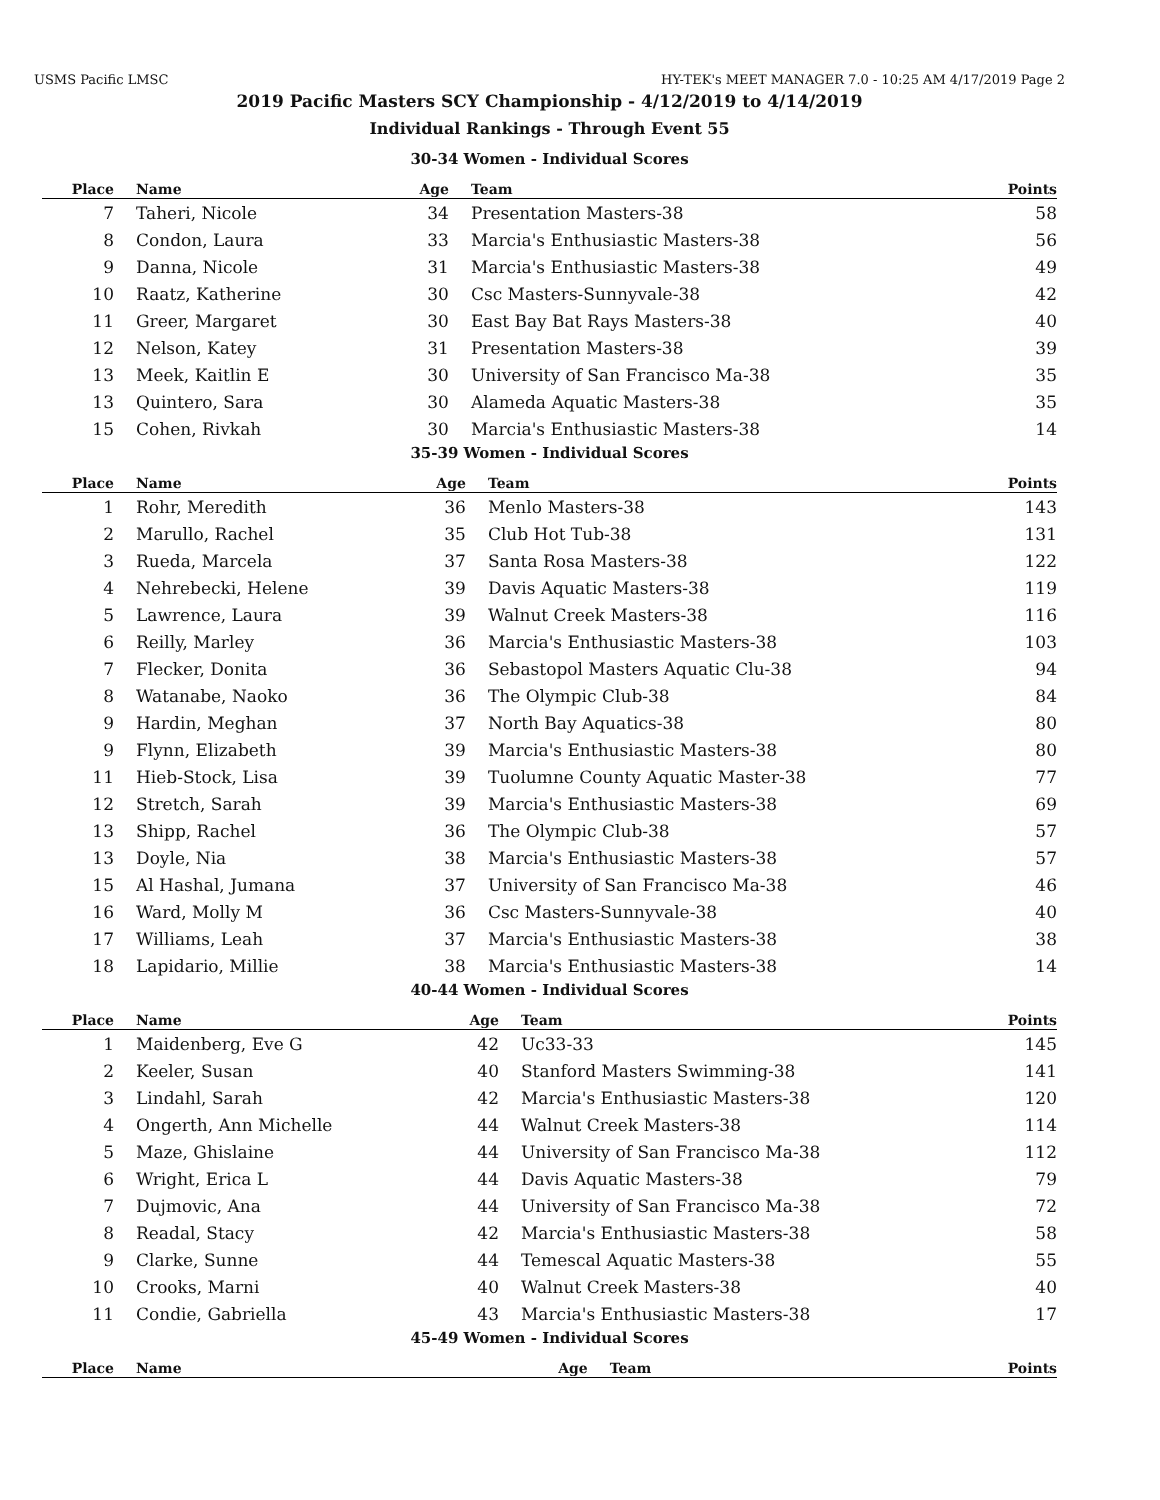USMS Pacific LMSC HY-TEK's MEET MANAGER 7.0 - 10:25 AM 4/17/2019 Page 2
2019 Pacific Masters SCY Championship - 4/12/2019 to 4/14/2019
Individual Rankings - Through Event 55
30-34 Women - Individual Scores
| Place | Name | Age | Team | Points |
| --- | --- | --- | --- | --- |
| 7 | Taheri, Nicole | 34 | Presentation Masters-38 | 58 |
| 8 | Condon, Laura | 33 | Marcia's Enthusiastic Masters-38 | 56 |
| 9 | Danna, Nicole | 31 | Marcia's Enthusiastic Masters-38 | 49 |
| 10 | Raatz, Katherine | 30 | Csc Masters-Sunnyvale-38 | 42 |
| 11 | Greer, Margaret | 30 | East Bay Bat Rays Masters-38 | 40 |
| 12 | Nelson, Katey | 31 | Presentation Masters-38 | 39 |
| 13 | Meek, Kaitlin E | 30 | University of San Francisco Ma-38 | 35 |
| 13 | Quintero, Sara | 30 | Alameda Aquatic Masters-38 | 35 |
| 15 | Cohen, Rivkah | 30 | Marcia's Enthusiastic Masters-38 | 14 |
35-39 Women - Individual Scores
| Place | Name | Age | Team | Points |
| --- | --- | --- | --- | --- |
| 1 | Rohr, Meredith | 36 | Menlo Masters-38 | 143 |
| 2 | Marullo, Rachel | 35 | Club Hot Tub-38 | 131 |
| 3 | Rueda, Marcela | 37 | Santa Rosa Masters-38 | 122 |
| 4 | Nehrebecki, Helene | 39 | Davis Aquatic Masters-38 | 119 |
| 5 | Lawrence, Laura | 39 | Walnut Creek Masters-38 | 116 |
| 6 | Reilly, Marley | 36 | Marcia's Enthusiastic Masters-38 | 103 |
| 7 | Flecker, Donita | 36 | Sebastopol Masters Aquatic Clu-38 | 94 |
| 8 | Watanabe, Naoko | 36 | The Olympic Club-38 | 84 |
| 9 | Hardin, Meghan | 37 | North Bay Aquatics-38 | 80 |
| 9 | Flynn, Elizabeth | 39 | Marcia's Enthusiastic Masters-38 | 80 |
| 11 | Hieb-Stock, Lisa | 39 | Tuolumne County Aquatic Master-38 | 77 |
| 12 | Stretch, Sarah | 39 | Marcia's Enthusiastic Masters-38 | 69 |
| 13 | Shipp, Rachel | 36 | The Olympic Club-38 | 57 |
| 13 | Doyle, Nia | 38 | Marcia's Enthusiastic Masters-38 | 57 |
| 15 | Al Hashal, Jumana | 37 | University of San Francisco Ma-38 | 46 |
| 16 | Ward, Molly M | 36 | Csc Masters-Sunnyvale-38 | 40 |
| 17 | Williams, Leah | 37 | Marcia's Enthusiastic Masters-38 | 38 |
| 18 | Lapidario, Millie | 38 | Marcia's Enthusiastic Masters-38 | 14 |
40-44 Women - Individual Scores
| Place | Name | Age | Team | Points |
| --- | --- | --- | --- | --- |
| 1 | Maidenberg, Eve G | 42 | Uc33-33 | 145 |
| 2 | Keeler, Susan | 40 | Stanford Masters Swimming-38 | 141 |
| 3 | Lindahl, Sarah | 42 | Marcia's Enthusiastic Masters-38 | 120 |
| 4 | Ongerth, Ann Michelle | 44 | Walnut Creek Masters-38 | 114 |
| 5 | Maze, Ghislaine | 44 | University of San Francisco Ma-38 | 112 |
| 6 | Wright, Erica L | 44 | Davis Aquatic Masters-38 | 79 |
| 7 | Dujmovic, Ana | 44 | University of San Francisco Ma-38 | 72 |
| 8 | Readal, Stacy | 42 | Marcia's Enthusiastic Masters-38 | 58 |
| 9 | Clarke, Sunne | 44 | Temescal Aquatic Masters-38 | 55 |
| 10 | Crooks, Marni | 40 | Walnut Creek Masters-38 | 40 |
| 11 | Condie, Gabriella | 43 | Marcia's Enthusiastic Masters-38 | 17 |
45-49 Women - Individual Scores
| Place | Name | Age | Team | Points |
| --- | --- | --- | --- | --- |